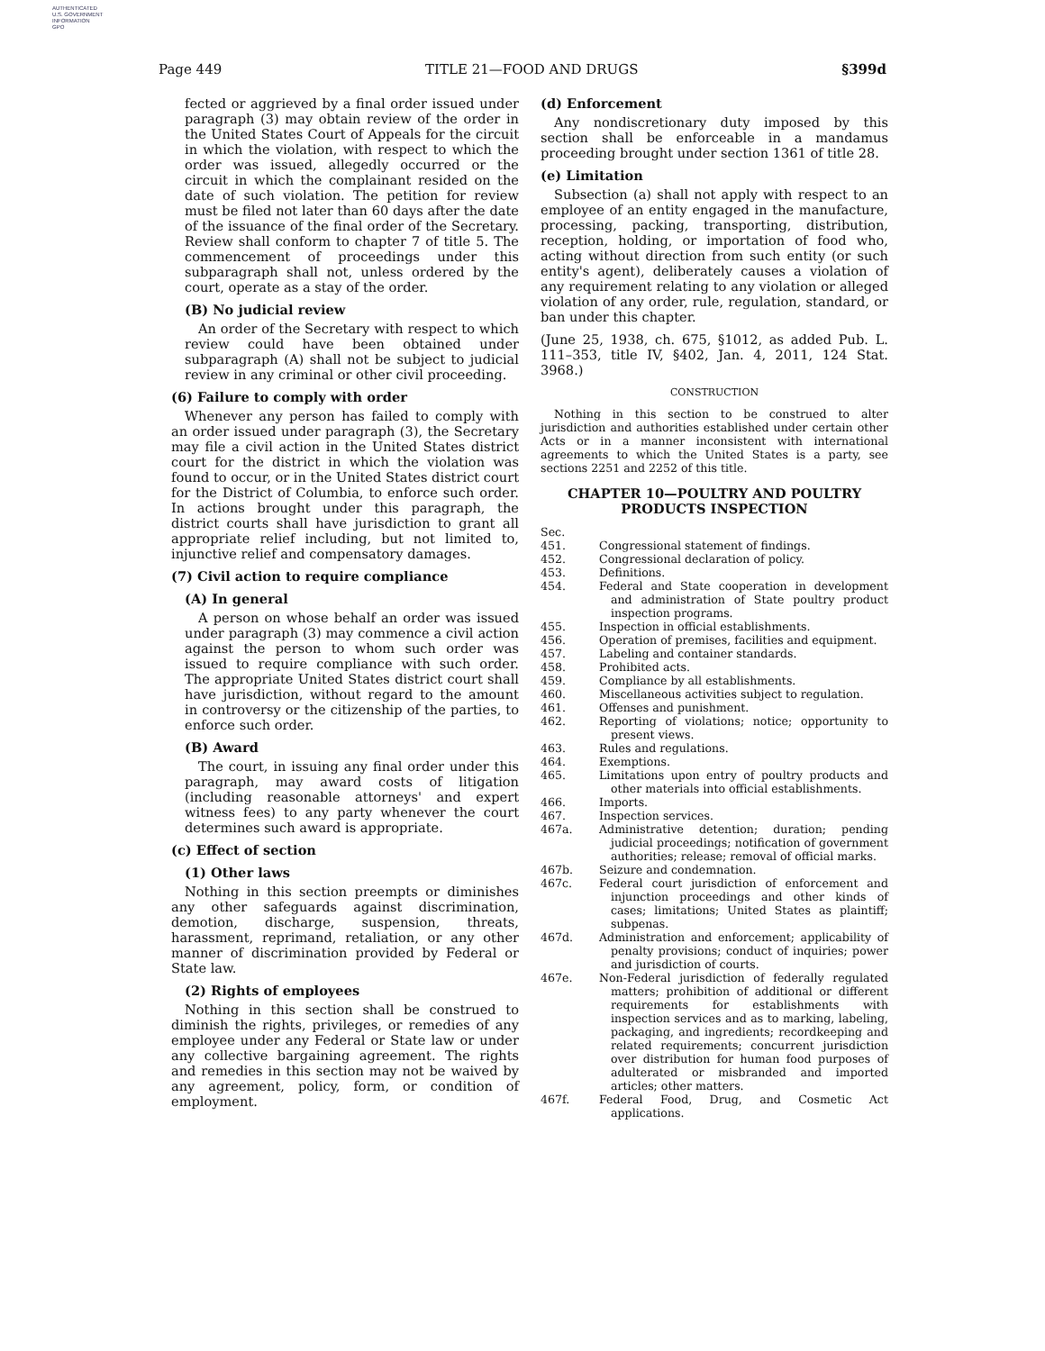AUTHENTICATED
U.S. GOVERNMENT
INFORMATION
GPO
Page 449 TITLE 21—FOOD AND DRUGS §399d
fected or aggrieved by a final order issued under paragraph (3) may obtain review of the order in the United States Court of Appeals for the circuit in which the violation, with respect to which the order was issued, allegedly occurred or the circuit in which the complainant resided on the date of such violation. The petition for review must be filed not later than 60 days after the date of the issuance of the final order of the Secretary. Review shall conform to chapter 7 of title 5. The commencement of proceedings under this subparagraph shall not, unless ordered by the court, operate as a stay of the order.
(B) No judicial review
An order of the Secretary with respect to which review could have been obtained under subparagraph (A) shall not be subject to judicial review in any criminal or other civil proceeding.
(6) Failure to comply with order
Whenever any person has failed to comply with an order issued under paragraph (3), the Secretary may file a civil action in the United States district court for the district in which the violation was found to occur, or in the United States district court for the District of Columbia, to enforce such order. In actions brought under this paragraph, the district courts shall have jurisdiction to grant all appropriate relief including, but not limited to, injunctive relief and compensatory damages.
(7) Civil action to require compliance
(A) In general
A person on whose behalf an order was issued under paragraph (3) may commence a civil action against the person to whom such order was issued to require compliance with such order. The appropriate United States district court shall have jurisdiction, without regard to the amount in controversy or the citizenship of the parties, to enforce such order.
(B) Award
The court, in issuing any final order under this paragraph, may award costs of litigation (including reasonable attorneys' and expert witness fees) to any party whenever the court determines such award is appropriate.
(c) Effect of section
(1) Other laws
Nothing in this section preempts or diminishes any other safeguards against discrimination, demotion, discharge, suspension, threats, harassment, reprimand, retaliation, or any other manner of discrimination provided by Federal or State law.
(2) Rights of employees
Nothing in this section shall be construed to diminish the rights, privileges, or remedies of any employee under any Federal or State law or under any collective bargaining agreement. The rights and remedies in this section may not be waived by any agreement, policy, form, or condition of employment.
(d) Enforcement
Any nondiscretionary duty imposed by this section shall be enforceable in a mandamus proceeding brought under section 1361 of title 28.
(e) Limitation
Subsection (a) shall not apply with respect to an employee of an entity engaged in the manufacture, processing, packing, transporting, distribution, reception, holding, or importation of food who, acting without direction from such entity (or such entity's agent), deliberately causes a violation of any requirement relating to any violation or alleged violation of any order, rule, regulation, standard, or ban under this chapter.
(June 25, 1938, ch. 675, §1012, as added Pub. L. 111–353, title IV, §402, Jan. 4, 2011, 124 Stat. 3968.)
CONSTRUCTION
Nothing in this section to be construed to alter jurisdiction and authorities established under certain other Acts or in a manner inconsistent with international agreements to which the United States is a party, see sections 2251 and 2252 of this title.
CHAPTER 10—POULTRY AND POULTRY PRODUCTS INSPECTION
Sec.
451. Congressional statement of findings.
452. Congressional declaration of policy.
453. Definitions.
454. Federal and State cooperation in development and administration of State poultry product inspection programs.
455. Inspection in official establishments.
456. Operation of premises, facilities and equipment.
457. Labeling and container standards.
458. Prohibited acts.
459. Compliance by all establishments.
460. Miscellaneous activities subject to regulation.
461. Offenses and punishment.
462. Reporting of violations; notice; opportunity to present views.
463. Rules and regulations.
464. Exemptions.
465. Limitations upon entry of poultry products and other materials into official establishments.
466. Imports.
467. Inspection services.
467a. Administrative detention; duration; pending judicial proceedings; notification of government authorities; release; removal of official marks.
467b. Seizure and condemnation.
467c. Federal court jurisdiction of enforcement and injunction proceedings and other kinds of cases; limitations; United States as plaintiff; subpenas.
467d. Administration and enforcement; applicability of penalty provisions; conduct of inquiries; power and jurisdiction of courts.
467e. Non-Federal jurisdiction of federally regulated matters; prohibition of additional or different requirements for establishments with inspection services and as to marking, labeling, packaging, and ingredients; recordkeeping and related requirements; concurrent jurisdiction over distribution for human food purposes of adulterated or misbranded and imported articles; other matters.
467f. Federal Food, Drug, and Cosmetic Act applications.